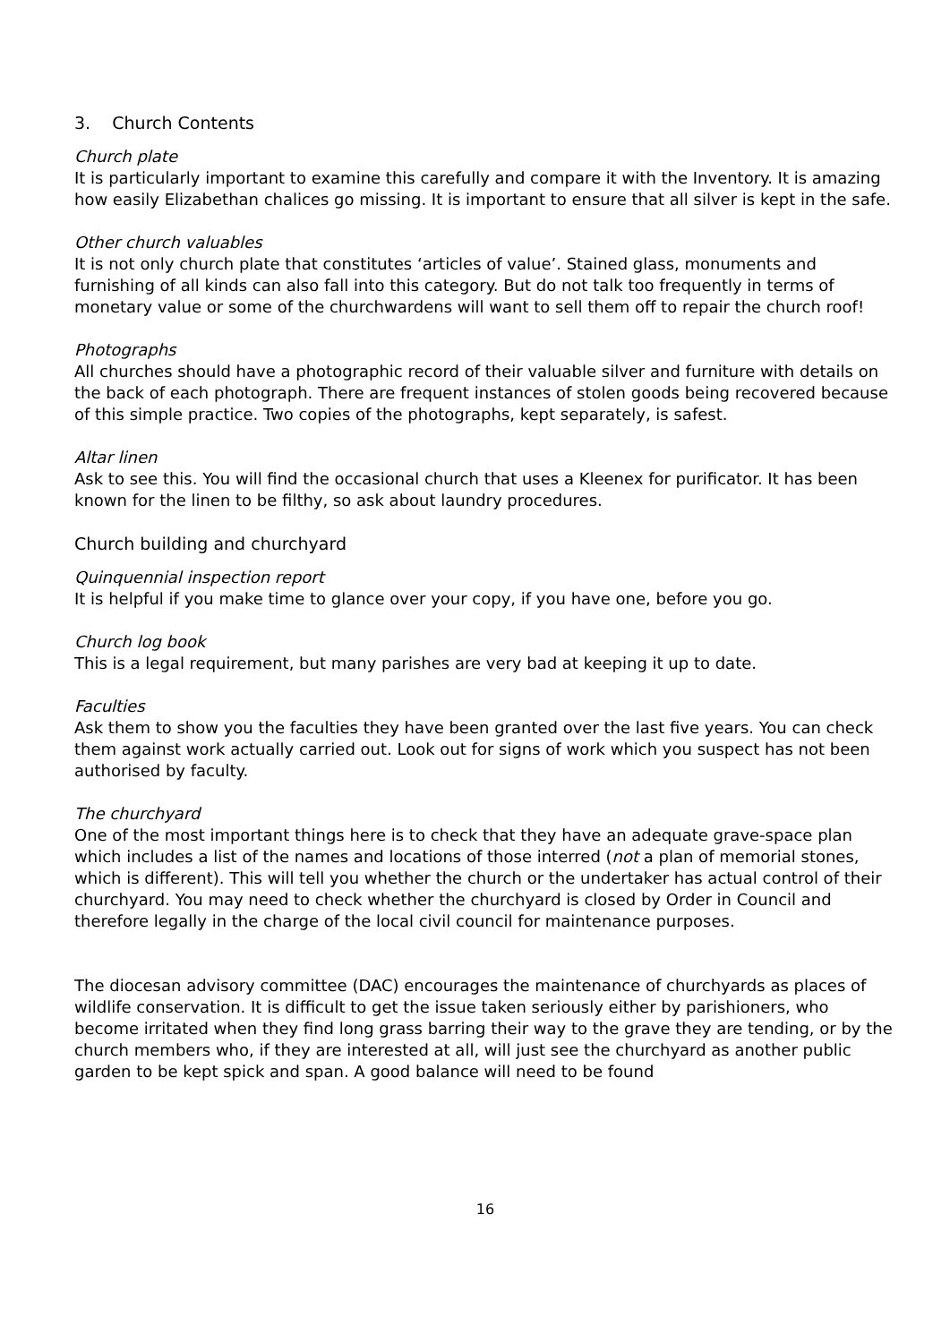3. Church Contents
Church plate
It is particularly important to examine this carefully and compare it with the Inventory. It is amazing how easily Elizabethan chalices go missing. It is important to ensure that all silver is kept in the safe.
Other church valuables
It is not only church plate that constitutes ‘articles of value’. Stained glass, monuments and furnishing of all kinds can also fall into this category. But do not talk too frequently in terms of monetary value or some of the churchwardens will want to sell them off to repair the church roof!
Photographs
All churches should have a photographic record of their valuable silver and furniture with details on the back of each photograph. There are frequent instances of stolen goods being recovered because of this simple practice. Two copies of the photographs, kept separately, is safest.
Altar linen
Ask to see this. You will find the occasional church that uses a Kleenex for purificator. It has been known for the linen to be filthy, so ask about laundry procedures.
Church building and churchyard
Quinquennial inspection report
It is helpful if you make time to glance over your copy, if you have one, before you go.
Church log book
This is a legal requirement, but many parishes are very bad at keeping it up to date.
Faculties
Ask them to show you the faculties they have been granted over the last five years. You can check them against work actually carried out. Look out for signs of work which you suspect has not been authorised by faculty.
The churchyard
One of the most important things here is to check that they have an adequate grave-space plan which includes a list of the names and locations of those interred (not a plan of memorial stones, which is different). This will tell you whether the church or the undertaker has actual control of their churchyard. You may need to check whether the churchyard is closed by Order in Council and therefore legally in the charge of the local civil council for maintenance purposes.
The diocesan advisory committee (DAC) encourages the maintenance of churchyards as places of wildlife conservation. It is difficult to get the issue taken seriously either by parishioners, who become irritated when they find long grass barring their way to the grave they are tending, or by the church members who, if they are interested at all, will just see the churchyard as another public garden to be kept spick and span. A good balance will need to be found
16